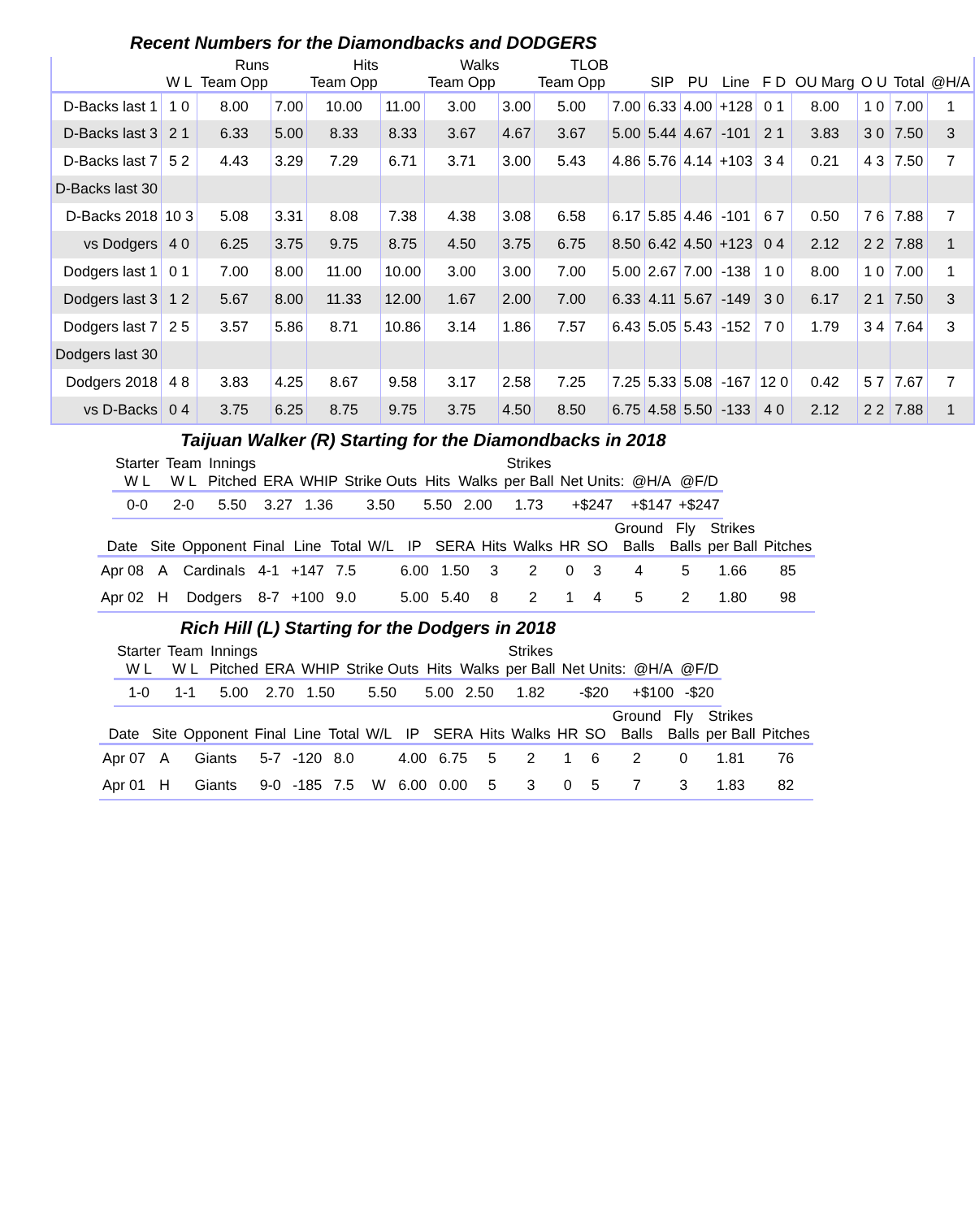Recent Numbers for the Diamondbacks and DODGERS
| | | Runs | | Hits | | Walks | | TLOB | | | | | | | | | |
| --- | --- | --- | --- | --- | --- | --- | --- | --- | --- | --- | --- | --- | --- | --- | --- | --- | --- |
| | W L | Team Opp | | Team Opp | | Team Opp | | Team Opp | | SIP | PU | Line | F D | OU Marg | O U | Total | @H/A |
| D-Backs last 1 | 1 0 | 8.00 | 7.00 | 10.00 | 11.00 | 3.00 | 3.00 | 5.00 | 7.00 | 6.33 | 4.00 | +128 | 0 1 | 8.00 | 1 0 | 7.00 | 1 |
| D-Backs last 3 | 2 1 | 6.33 | 5.00 | 8.33 | 8.33 | 3.67 | 4.67 | 3.67 | 5.00 | 5.44 | 4.67 | -101 | 2 1 | 3.83 | 3 0 | 7.50 | 3 |
| D-Backs last 7 | 5 2 | 4.43 | 3.29 | 7.29 | 6.71 | 3.71 | 3.00 | 5.43 | 4.86 | 5.76 | 4.14 | +103 | 3 4 | 0.21 | 4 3 | 7.50 | 7 |
| D-Backs last 30 | | | | | | | | | | | | | | | | | |
| D-Backs 2018 | 10 3 | 5.08 | 3.31 | 8.08 | 7.38 | 4.38 | 3.08 | 6.58 | 6.17 | 5.85 | 4.46 | -101 | 6 7 | 0.50 | 7 6 | 7.88 | 7 |
| vs Dodgers | 4 0 | 6.25 | 3.75 | 9.75 | 8.75 | 4.50 | 3.75 | 6.75 | 8.50 | 6.42 | 4.50 | +123 | 0 4 | 2.12 | 2 2 | 7.88 | 1 |
| Dodgers last 1 | 0 1 | 7.00 | 8.00 | 11.00 | 10.00 | 3.00 | 3.00 | 7.00 | 5.00 | 2.67 | 7.00 | -138 | 1 0 | 8.00 | 1 0 | 7.00 | 1 |
| Dodgers last 3 | 1 2 | 5.67 | 8.00 | 11.33 | 12.00 | 1.67 | 2.00 | 7.00 | 6.33 | 4.11 | 5.67 | -149 | 3 0 | 6.17 | 2 1 | 7.50 | 3 |
| Dodgers last 7 | 2 5 | 3.57 | 5.86 | 8.71 | 10.86 | 3.14 | 1.86 | 7.57 | 6.43 | 5.05 | 5.43 | -152 | 7 0 | 1.79 | 3 4 | 7.64 | 3 |
| Dodgers last 30 | | | | | | | | | | | | | | | | | |
| Dodgers 2018 | 4 8 | 3.83 | 4.25 | 8.67 | 9.58 | 3.17 | 2.58 | 7.25 | 7.25 | 5.33 | 5.08 | -167 | 12 0 | 0.42 | 5 7 | 7.67 | 7 |
| vs D-Backs | 0 4 | 3.75 | 6.25 | 8.75 | 9.75 | 3.75 | 4.50 | 8.50 | 6.75 | 4.58 | 5.50 | -133 | 4 0 | 2.12 | 2 2 | 7.88 | 1 |
Taijuan Walker (R) Starting for the Diamondbacks in 2018
| Starter W L | Team W L | Innings Pitched | ERA | WHIP | Strike Outs | Hits | Walks | Strikes per Ball | Net Units: | @H/A | @F/D |
| --- | --- | --- | --- | --- | --- | --- | --- | --- | --- | --- | --- |
| 0-0 | 2-0 | 5.50 | 3.27 | 1.36 | 3.50 | 5.50 | 2.00 | 1.73 | +$247 | +$147 | +$247 |
| Date | Site | Opponent | Final | Line | Total | W/L | IP | SERA | Hits | Walks | HR | SO | Ground Balls | Fly Balls | Strikes per Ball | Pitches |
| --- | --- | --- | --- | --- | --- | --- | --- | --- | --- | --- | --- | --- | --- | --- | --- | --- |
| Apr 08 | A | Cardinals | 4-1 | +147 | 7.5 | | 6.00 | 1.50 | 3 | 2 | 0 | 3 | 4 | 5 | 1.66 | 85 |
| Apr 02 | H | Dodgers | 8-7 | +100 | 9.0 | | 5.00 | 5.40 | 8 | 2 | 1 | 4 | 5 | 2 | 1.80 | 98 |
Rich Hill (L) Starting for the Dodgers in 2018
| Starter W L | Team W L | Innings Pitched | ERA | WHIP | Strike Outs | Hits | Walks | Strikes per Ball | Net Units: | @H/A | @F/D |
| --- | --- | --- | --- | --- | --- | --- | --- | --- | --- | --- | --- |
| 1-0 | 1-1 | 5.00 | 2.70 | 1.50 | 5.50 | 5.00 | 2.50 | 1.82 | -$20 | +$100 | -$20 |
| Date | Site | Opponent | Final | Line | Total | W/L | IP | SERA | Hits | Walks | HR | SO | Ground Balls | Fly Balls | Strikes per Ball | Pitches |
| --- | --- | --- | --- | --- | --- | --- | --- | --- | --- | --- | --- | --- | --- | --- | --- | --- |
| Apr 07 | A | Giants | 5-7 | -120 | 8.0 | | 4.00 | 6.75 | 5 | 2 | 1 | 6 | 2 | 0 | 1.81 | 76 |
| Apr 01 | H | Giants | 9-0 | -185 | 7.5 | W | 6.00 | 0.00 | 5 | 3 | 0 | 5 | 7 | 3 | 1.83 | 82 |